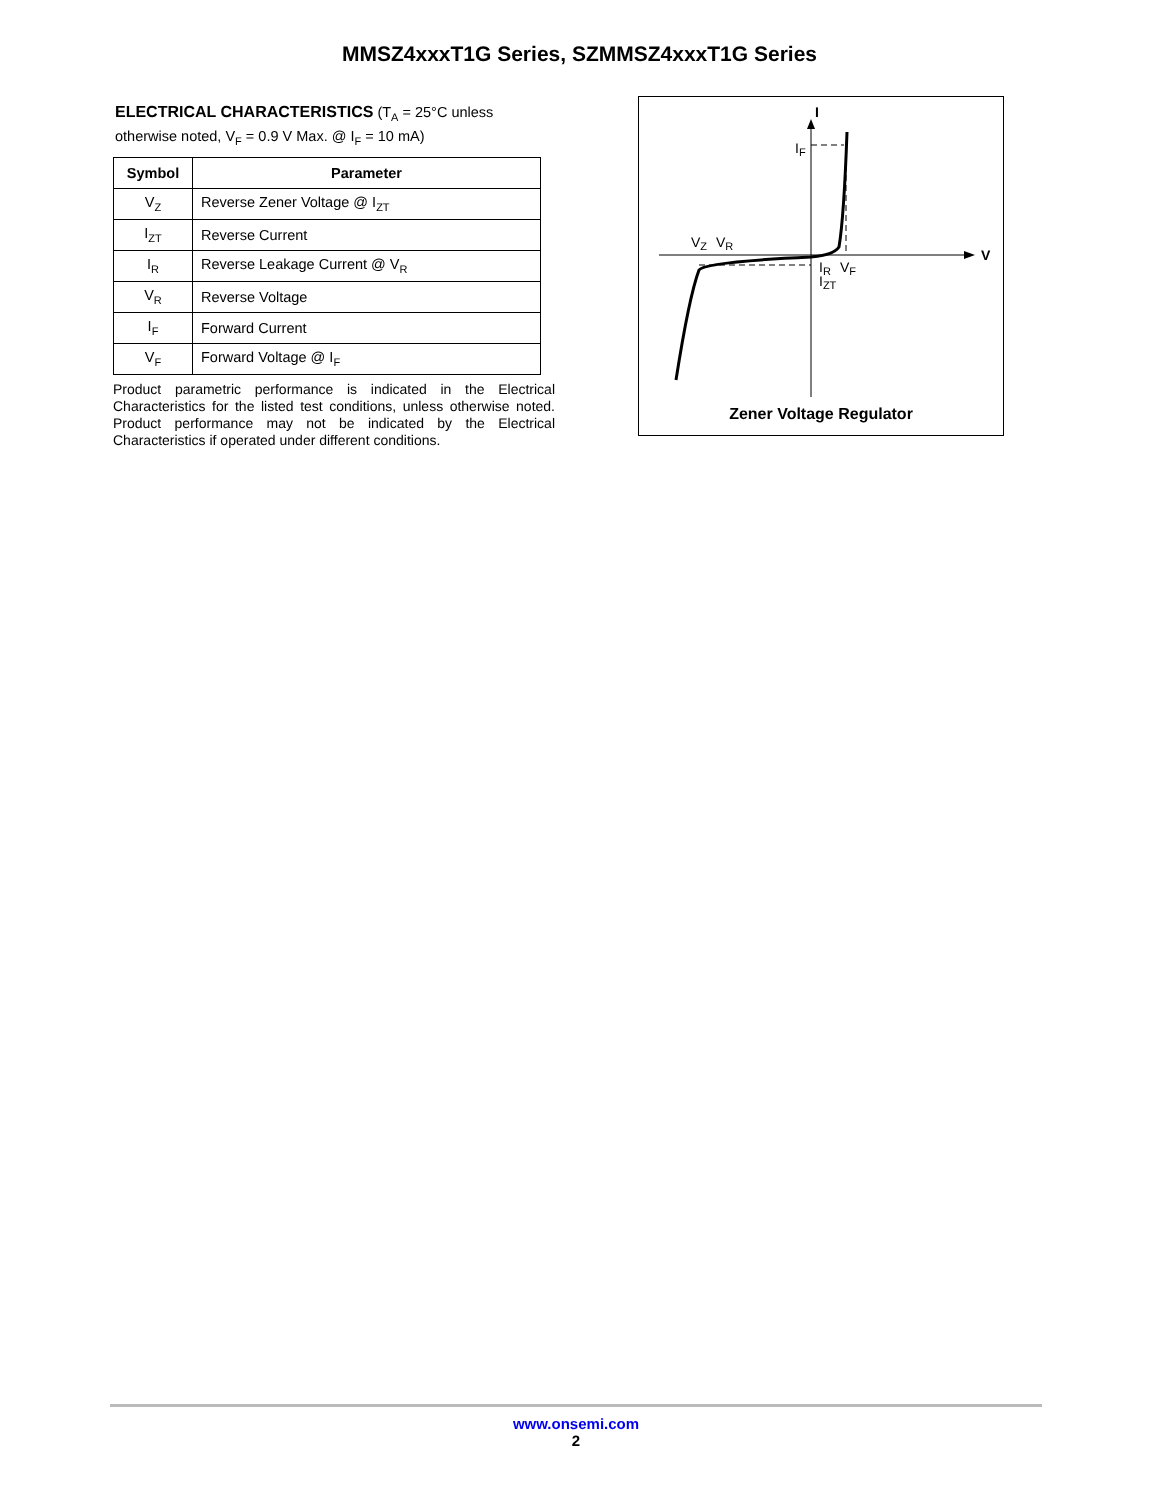MMSZ4xxxT1G Series, SZMMSZ4xxxT1G Series
ELECTRICAL CHARACTERISTICS (T<sub>A</sub> = 25°C unless otherwise noted, V<sub>F</sub> = 0.9 V Max. @ I<sub>F</sub> = 10 mA)
| Symbol | Parameter |
| --- | --- |
| V<sub>Z</sub> | Reverse Zener Voltage @ I<sub>ZT</sub> |
| I<sub>ZT</sub> | Reverse Current |
| I<sub>R</sub> | Reverse Leakage Current @ V<sub>R</sub> |
| V<sub>R</sub> | Reverse Voltage |
| I<sub>F</sub> | Forward Current |
| V<sub>F</sub> | Forward Voltage @ I<sub>F</sub> |
Product parametric performance is indicated in the Electrical Characteristics for the listed test conditions, unless otherwise noted. Product performance may not be indicated by the Electrical Characteristics if operated under different conditions.
I
V
IF
VZ
VR
IR
VF
IZT
Zener Voltage Regulator
www.onsemi.com
2